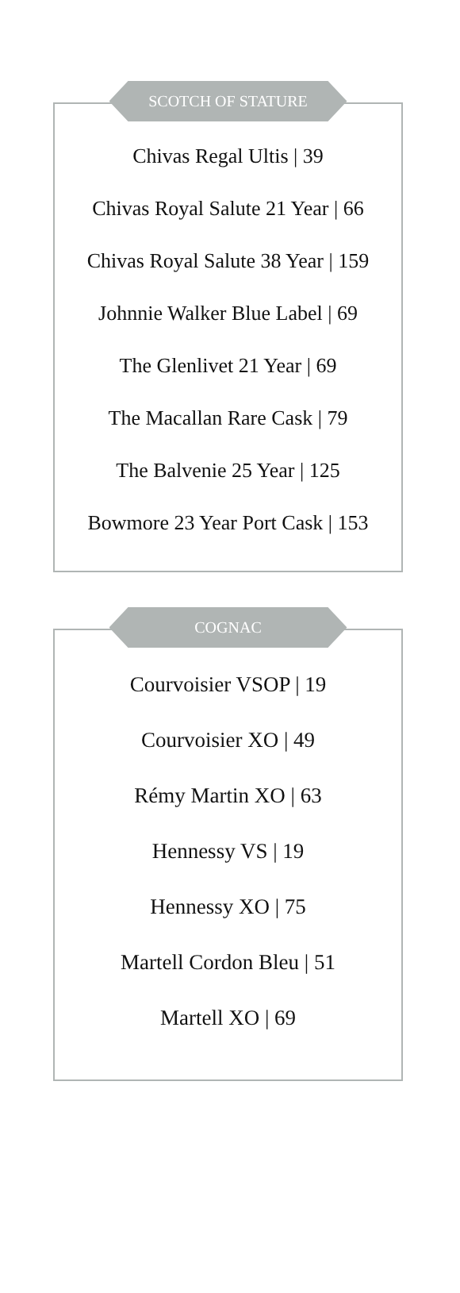SCOTCH OF STATURE
Chivas Regal Ultis | 39
Chivas Royal Salute 21 Year | 66
Chivas Royal Salute 38 Year | 159
Johnnie Walker Blue Label | 69
The Glenlivet 21 Year | 69
The Macallan Rare Cask | 79
The Balvenie 25 Year | 125
Bowmore 23 Year Port Cask | 153
COGNAC
Courvoisier VSOP | 19
Courvoisier XO | 49
Rémy Martin XO | 63
Hennessy VS | 19
Hennessy XO | 75
Martell Cordon Bleu | 51
Martell XO | 69